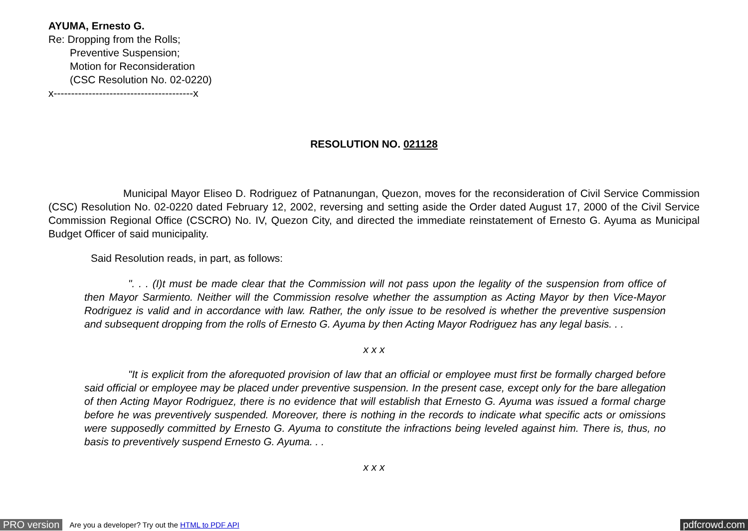AYUMA, Ernesto G.
Re: Dropping from the Rolls;
Preventive Suspension;
Motion for Reconsideration
(CSC Resolution No. 02-0220)
x----------------------------------------x
RESOLUTION NO. 021128
Municipal Mayor Eliseo D. Rodriguez of Patnanungan, Quezon, moves for the reconsideration of Civil Service Commission (CSC) Resolution No. 02-0220 dated February 12, 2002, reversing and setting aside the Order dated August 17, 2000 of the Civil Service Commission Regional Office (CSCRO) No. IV, Quezon City, and directed the immediate reinstatement of Ernesto G. Ayuma as Municipal Budget Officer of said municipality.
Said Resolution reads, in part, as follows:
". . . (I)t must be made clear that the Commission will not pass upon the legality of the suspension from office of then Mayor Sarmiento. Neither will the Commission resolve whether the assumption as Acting Mayor by then Vice-Mayor Rodriguez is valid and in accordance with law. Rather, the only issue to be resolved is whether the preventive suspension and subsequent dropping from the rolls of Ernesto G. Ayuma by then Acting Mayor Rodriguez has any legal basis. . .
x x x
"It is explicit from the aforequoted provision of law that an official or employee must first be formally charged before said official or employee may be placed under preventive suspension. In the present case, except only for the bare allegation of then Acting Mayor Rodriguez, there is no evidence that will establish that Ernesto G. Ayuma was issued a formal charge before he was preventively suspended. Moreover, there is nothing in the records to indicate what specific acts or omissions were supposedly committed by Ernesto G. Ayuma to constitute the infractions being leveled against him. There is, thus, no basis to preventively suspend Ernesto G. Ayuma. . .
x x x
PRO version Are you a developer? Try out the HTML to PDF API pdfcrowd.com